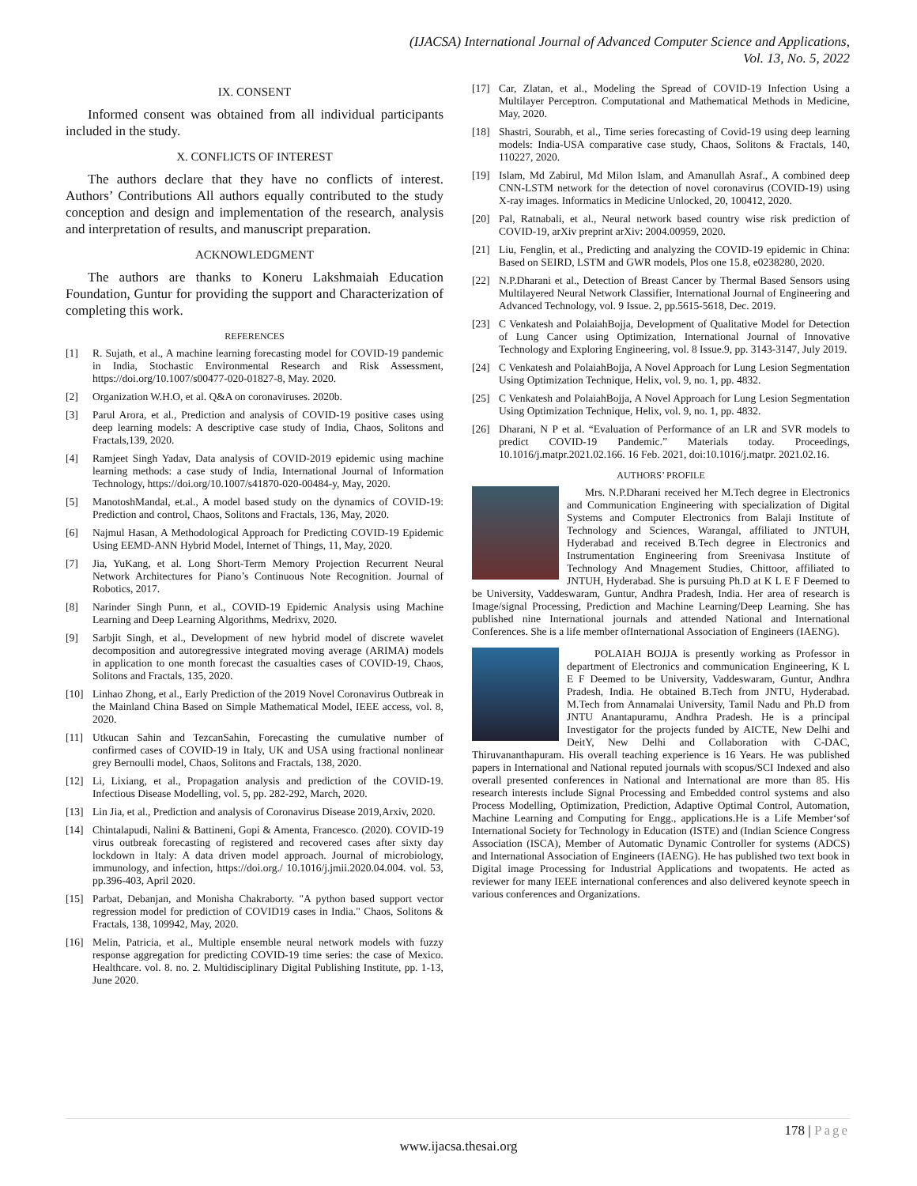(IJACSA) International Journal of Advanced Computer Science and Applications,
Vol. 13, No. 5, 2022
IX. CONSENT
Informed consent was obtained from all individual participants included in the study.
X. CONFLICTS OF INTEREST
The authors declare that they have no conflicts of interest. Authors’ Contributions All authors equally contributed to the study conception and design and implementation of the research, analysis and interpretation of results, and manuscript preparation.
ACKNOWLEDGMENT
The authors are thanks to Koneru Lakshmaiah Education Foundation, Guntur for providing the support and Characterization of completing this work.
REFERENCES
[1] R. Sujath, et al., A machine learning forecasting model for COVID-19 pandemic in India, Stochastic Environmental Research and Risk Assessment, https://doi.org/10.1007/s00477-020-01827-8, May. 2020.
[2] Organization W.H.O, et al. Q&A on coronaviruses. 2020b.
[3] Parul Arora, et al., Prediction and analysis of COVID-19 positive cases using deep learning models: A descriptive case study of India, Chaos, Solitons and Fractals,139, 2020.
[4] Ramjeet Singh Yadav, Data analysis of COVID-2019 epidemic using machine learning methods: a case study of India, International Journal of Information Technology, https://doi.org/10.1007/s41870-020-00484-y, May, 2020.
[5] ManotoshMandal, et.al., A model based study on the dynamics of COVID-19: Prediction and control, Chaos, Solitons and Fractals, 136, May, 2020.
[6] Najmul Hasan, A Methodological Approach for Predicting COVID-19 Epidemic Using EEMD-ANN Hybrid Model, Internet of Things, 11, May, 2020.
[7] Jia, YuKang, et al. Long Short-Term Memory Projection Recurrent Neural Network Architectures for Piano’s Continuous Note Recognition. Journal of Robotics, 2017.
[8] Narinder Singh Punn, et al., COVID-19 Epidemic Analysis using Machine Learning and Deep Learning Algorithms, Medrixv, 2020.
[9] Sarbjit Singh, et al., Development of new hybrid model of discrete wavelet decomposition and autoregressive integrated moving average (ARIMA) models in application to one month forecast the casualties cases of COVID-19, Chaos, Solitons and Fractals, 135, 2020.
[10] Linhao Zhong, et al., Early Prediction of the 2019 Novel Coronavirus Outbreak in the Mainland China Based on Simple Mathematical Model, IEEE access, vol. 8, 2020.
[11] Utkucan Sahin and TezcanSahin, Forecasting the cumulative number of confirmed cases of COVID-19 in Italy, UK and USA using fractional nonlinear grey Bernoulli model, Chaos, Solitons and Fractals, 138, 2020.
[12] Li, Lixiang, et al., Propagation analysis and prediction of the COVID-19. Infectious Disease Modelling, vol. 5, pp. 282-292, March, 2020.
[13] Lin Jia, et al., Prediction and analysis of Coronavirus Disease 2019,Arxiv, 2020.
[14] Chintalapudi, Nalini & Battineni, Gopi & Amenta, Francesco. (2020). COVID-19 virus outbreak forecasting of registered and recovered cases after sixty day lockdown in Italy: A data driven model approach. Journal of microbiology, immunology, and infection, https://doi.org./ 10.1016/j.jmii.2020.04.004. vol. 53, pp.396-403, April 2020.
[15] Parbat, Debanjan, and Monisha Chakraborty. "A python based support vector regression model for prediction of COVID19 cases in India." Chaos, Solitons & Fractals, 138, 109942, May, 2020.
[16] Melin, Patricia, et al., Multiple ensemble neural network models with fuzzy response aggregation for predicting COVID-19 time series: the case of Mexico. Healthcare. vol. 8. no. 2. Multidisciplinary Digital Publishing Institute, pp. 1-13, June 2020.
[17] Car, Zlatan, et al., Modeling the Spread of COVID-19 Infection Using a Multilayer Perceptron. Computational and Mathematical Methods in Medicine, May, 2020.
[18] Shastri, Sourabh, et al., Time series forecasting of Covid-19 using deep learning models: India-USA comparative case study, Chaos, Solitons & Fractals, 140, 110227, 2020.
[19] Islam, Md Zabirul, Md Milon Islam, and Amanullah Asraf., A combined deep CNN-LSTM network for the detection of novel coronavirus (COVID-19) using X-ray images. Informatics in Medicine Unlocked, 20, 100412, 2020.
[20] Pal, Ratnabali, et al., Neural network based country wise risk prediction of COVID-19, arXiv preprint arXiv: 2004.00959, 2020.
[21] Liu, Fenglin, et al., Predicting and analyzing the COVID-19 epidemic in China: Based on SEIRD, LSTM and GWR models, Plos one 15.8, e0238280, 2020.
[22] N.P.Dharani et al., Detection of Breast Cancer by Thermal Based Sensors using Multilayered Neural Network Classifier, International Journal of Engineering and Advanced Technology, vol. 9 Issue. 2, pp.5615-5618, Dec. 2019.
[23] C Venkatesh and PolaiahBojja, Development of Qualitative Model for Detection of Lung Cancer using Optimization, International Journal of Innovative Technology and Exploring Engineering, vol. 8 Issue.9, pp. 3143-3147, July 2019.
[24] C Venkatesh and PolaiahBojja, A Novel Approach for Lung Lesion Segmentation Using Optimization Technique, Helix, vol. 9, no. 1, pp. 4832.
[25] C Venkatesh and PolaiahBojja, A Novel Approach for Lung Lesion Segmentation Using Optimization Technique, Helix, vol. 9, no. 1, pp. 4832.
[26] Dharani, N P et al. “Evaluation of Performance of an LR and SVR models to predict COVID-19 Pandemic.” Materials today. Proceedings, 10.1016/j.matpr.2021.02.166. 16 Feb. 2021, doi:10.1016/j.matpr. 2021.02.16.
AUTHORS’ PROFILE
Mrs. N.P.Dharani received her M.Tech degree in Electronics and Communication Engineering with specialization of Digital Systems and Computer Electronics from Balaji Institute of Technology and Sciences, Warangal, affiliated to JNTUH, Hyderabad and received B.Tech degree in Electronics and Instrumentation Engineering from Sreenivasa Institute of Technology And Mnagement Studies, Chittoor, affiliated to JNTUH, Hyderabad. She is pursuing Ph.D at K L E F Deemed to be University, Vaddeswaram, Guntur, Andhra Pradesh, India. Her area of research is Image/signal Processing, Prediction and Machine Learning/Deep Learning. She has published nine International journals and attended National and International Conferences. She is a life member ofInternational Association of Engineers (IAENG).
POLAIAH BOJJA is presently working as Professor in department of Electronics and communication Engineering, K L E F Deemed to be University, Vaddeswaram, Guntur, Andhra Pradesh, India. He obtained B.Tech from JNTU, Hyderabad. M.Tech from Annamalai University, Tamil Nadu and Ph.D from JNTU Anantapuramu, Andhra Pradesh. He is a principal Investigator for the projects funded by AICTE, New Delhi and DeitY, New Delhi and Collaboration with C-DAC, Thiruvananthapuram. His overall teaching experience is 16 Years. He was published papers in International and National reputed journals with scopus/SCI Indexed and also overall presented conferences in National and International are more than 85. His research interests include Signal Processing and Embedded control systems and also Process Modelling, Optimization, Prediction, Adaptive Optimal Control, Automation, Machine Learning and Computing for Engg., applications.He is a Life Member‘sof International Society for Technology in Education (ISTE) and (Indian Science Congress Association (ISCA), Member of Automatic Dynamic Controller for systems (ADCS) and International Association of Engineers (IAENG). He has published two text book in Digital image Processing for Industrial Applications and twopatents. He acted as reviewer for many IEEE international conferences and also delivered keynote speech in various conferences and Organizations.
178 | Page
www.ijacsa.thesai.org